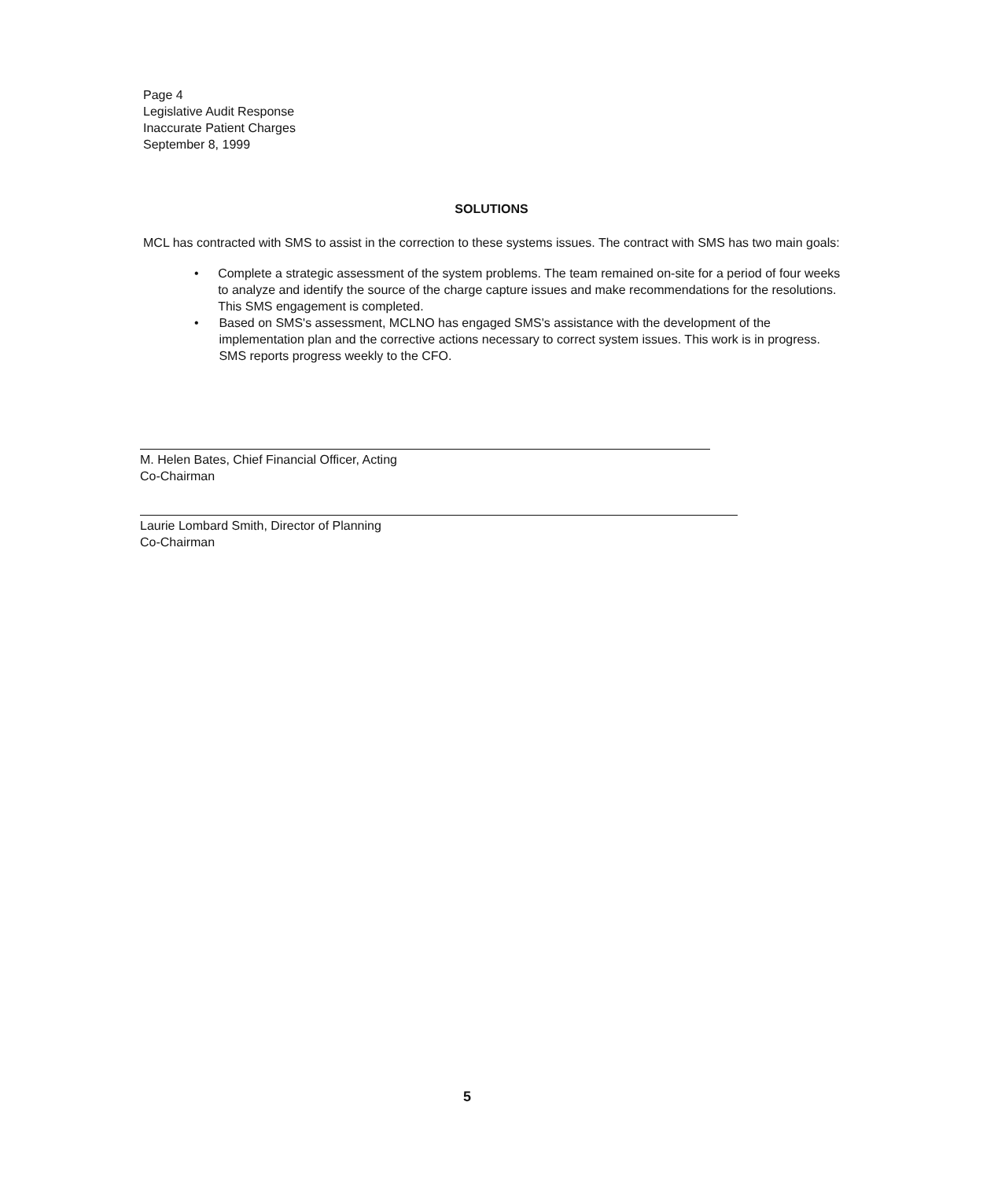Page 4
Legislative Audit Response
Inaccurate Patient Charges
September 8, 1999
SOLUTIONS
MCL has contracted with SMS to assist in the correction to these systems issues. The contract with SMS has two main goals:
• Complete a strategic assessment of the system problems. The team remained on-site for a period of four weeks to analyze and identify the source of the charge capture issues and make recommendations for the resolutions. This SMS engagement is completed.
• Based on SMS's assessment, MCLNO has engaged SMS's assistance with the development of the implementation plan and the corrective actions necessary to correct system issues. This work is in progress. SMS reports progress weekly to the CFO.
M. Helen Bates, Chief Financial Officer, Acting
Co-Chairman
Laurie Lombard Smith, Director of Planning
Co-Chairman
5